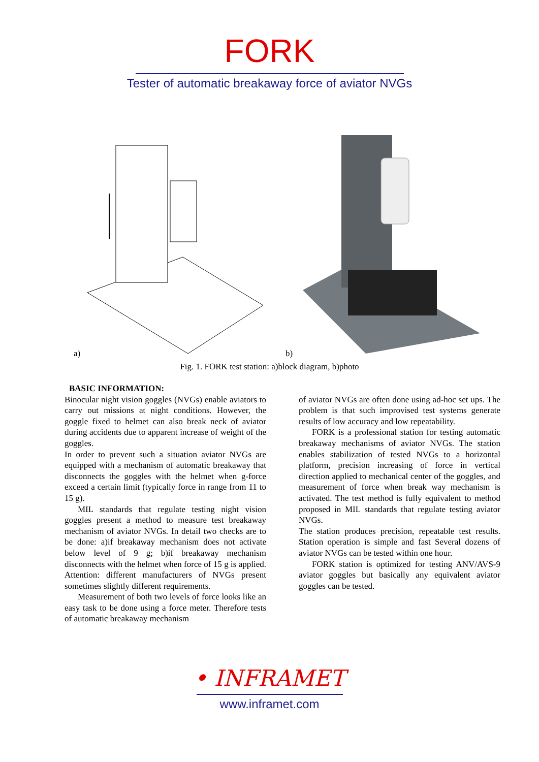FORK
Tester of automatic breakaway force of aviator NVGs
a) b)
Fig. 1. FORK test station: a)block diagram, b)photo
BASIC INFORMATION:
Binocular night vision goggles (NVGs) enable aviators to carry out missions at night conditions. However, the goggle fixed to helmet can also break neck of aviator during accidents due to apparent increase of weight of the goggles.
In order to prevent such a situation aviator NVGs are equipped with a mechanism of automatic breakaway that disconnects the goggles with the helmet when g-force exceed a certain limit (typically force in range from 11 to 15 g).
MIL standards that regulate testing night vision goggles present a method to measure test breakaway mechanism of aviator NVGs. In detail two checks are to be done: a)if breakaway mechanism does not activate below level of 9 g; b)if breakaway mechanism disconnects with the helmet when force of 15 g is applied. Attention: different manufacturers of NVGs present sometimes slightly different requirements.
Measurement of both two levels of force looks like an easy task to be done using a force meter. Therefore tests of automatic breakaway mechanism
of aviator NVGs are often done using ad-hoc set ups. The problem is that such improvised test systems generate results of low accuracy and low repeatability.
FORK is a professional station for testing automatic breakaway mechanisms of aviator NVGs. The station enables stabilization of tested NVGs to a horizontal platform, precision increasing of force in vertical direction applied to mechanical center of the goggles, and measurement of force when break way mechanism is activated. The test method is fully equivalent to method proposed in MIL standards that regulate testing aviator NVGs.
The station produces precision, repeatable test results. Station operation is simple and fast Several dozens of aviator NVGs can be tested within one hour.
FORK station is optimized for testing ANV/AVS-9 aviator goggles but basically any equivalent aviator goggles can be tested.
• INFRAMET
www.inframet.com